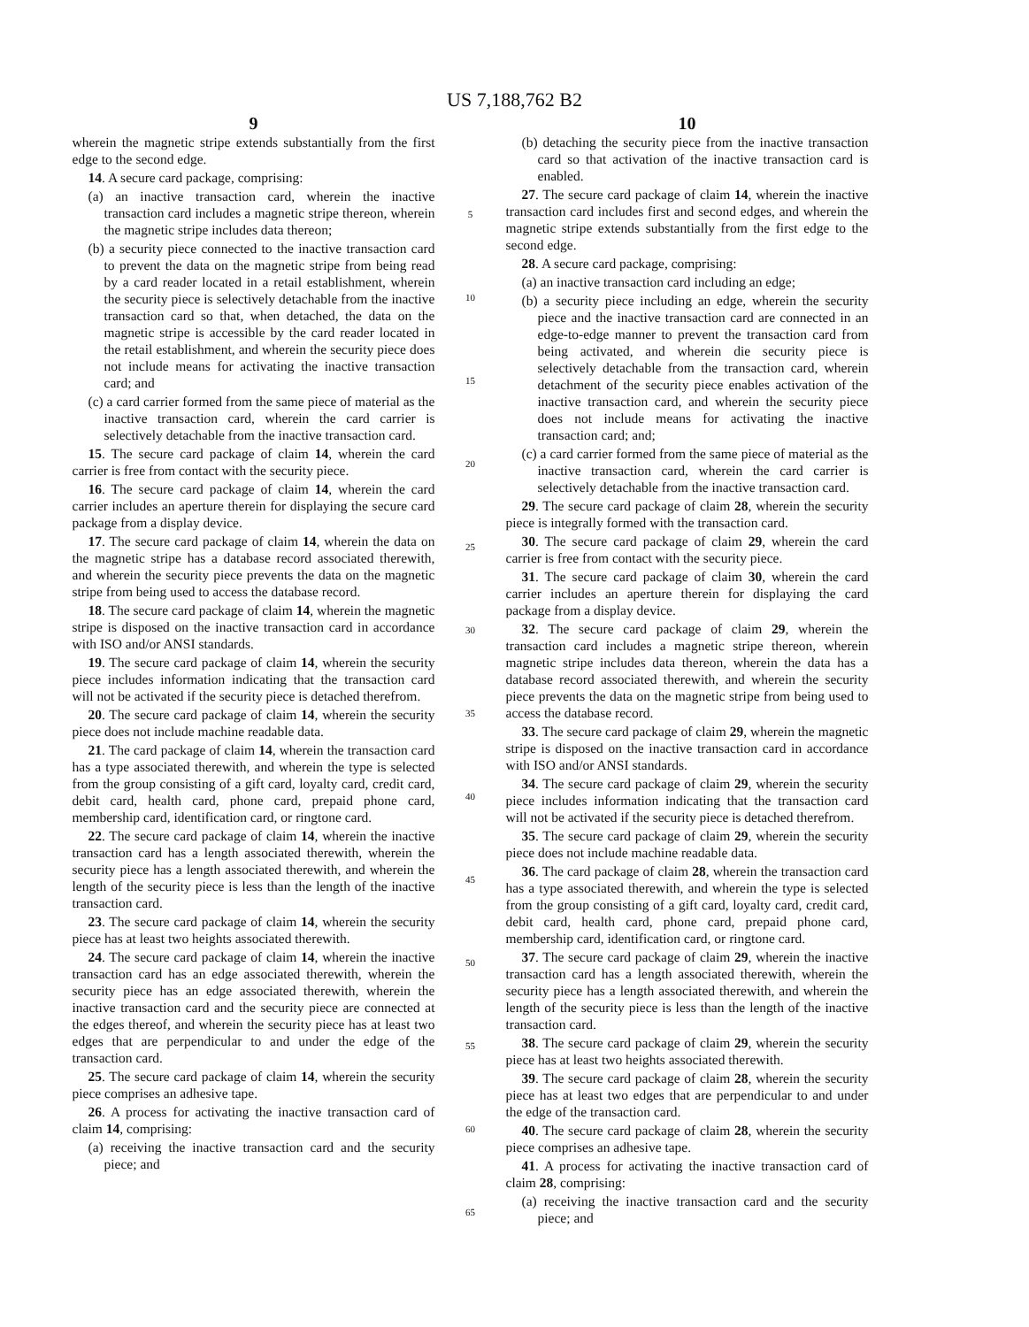US 7,188,762 B2
9
wherein the magnetic stripe extends substantially from the first edge to the second edge.
14. A secure card package, comprising:
(a) an inactive transaction card, wherein the inactive transaction card includes a magnetic stripe thereon, wherein the magnetic stripe includes data thereon;
(b) a security piece connected to the inactive transaction card to prevent the data on the magnetic stripe from being read by a card reader located in a retail establishment, wherein the security piece is selectively detachable from the inactive transaction card so that, when detached, the data on the magnetic stripe is accessible by the card reader located in the retail establishment, and wherein the security piece does not include means for activating the inactive transaction card; and
(c) a card carrier formed from the same piece of material as the inactive transaction card, wherein the card carrier is selectively detachable from the inactive transaction card.
15. The secure card package of claim 14, wherein the card carrier is free from contact with the security piece.
16. The secure card package of claim 14, wherein the card carrier includes an aperture therein for displaying the secure card package from a display device.
17. The secure card package of claim 14, wherein the data on the magnetic stripe has a database record associated therewith, and wherein the security piece prevents the data on the magnetic stripe from being used to access the database record.
18. The secure card package of claim 14, wherein the magnetic stripe is disposed on the inactive transaction card in accordance with ISO and/or ANSI standards.
19. The secure card package of claim 14, wherein the security piece includes information indicating that the transaction card will not be activated if the security piece is detached therefrom.
20. The secure card package of claim 14, wherein the security piece does not include machine readable data.
21. The card package of claim 14, wherein the transaction card has a type associated therewith, and wherein the type is selected from the group consisting of a gift card, loyalty card, credit card, debit card, health card, phone card, prepaid phone card, membership card, identification card, or ringtone card.
22. The secure card package of claim 14, wherein the inactive transaction card has a length associated therewith, wherein the security piece has a length associated therewith, and wherein the length of the security piece is less than the length of the inactive transaction card.
23. The secure card package of claim 14, wherein the security piece has at least two heights associated therewith.
24. The secure card package of claim 14, wherein the inactive transaction card has an edge associated therewith, wherein the security piece has an edge associated therewith, wherein the inactive transaction card and the security piece are connected at the edges thereof, and wherein the security piece has at least two edges that are perpendicular to and under the edge of the transaction card.
25. The secure card package of claim 14, wherein the security piece comprises an adhesive tape.
26. A process for activating the inactive transaction card of claim 14, comprising:
(a) receiving the inactive transaction card and the security piece; and
5
10
15
20
25
30
35
40
45
50
55
60
65
10
(b) detaching the security piece from the inactive transaction card so that activation of the inactive transaction card is enabled.
27. The secure card package of claim 14, wherein the inactive transaction card includes first and second edges, and wherein the magnetic stripe extends substantially from the first edge to the second edge.
28. A secure card package, comprising:
(a) an inactive transaction card including an edge;
(b) a security piece including an edge, wherein the security piece and the inactive transaction card are connected in an edge-to-edge manner to prevent the transaction card from being activated, and wherein die security piece is selectively detachable from the transaction card, wherein detachment of the security piece enables activation of the inactive transaction card, and wherein the security piece does not include means for activating the inactive transaction card; and;
(c) a card carrier formed from the same piece of material as the inactive transaction card, wherein the card carrier is selectively detachable from the inactive transaction card.
29. The secure card package of claim 28, wherein the security piece is integrally formed with the transaction card.
30. The secure card package of claim 29, wherein the card carrier is free from contact with the security piece.
31. The secure card package of claim 30, wherein the card carrier includes an aperture therein for displaying the card package from a display device.
32. The secure card package of claim 29, wherein the transaction card includes a magnetic stripe thereon, wherein magnetic stripe includes data thereon, wherein the data has a database record associated therewith, and wherein the security piece prevents the data on the magnetic stripe from being used to access the database record.
33. The secure card package of claim 29, wherein the magnetic stripe is disposed on the inactive transaction card in accordance with ISO and/or ANSI standards.
34. The secure card package of claim 29, wherein the security piece includes information indicating that the transaction card will not be activated if the security piece is detached therefrom.
35. The secure card package of claim 29, wherein the security piece does not include machine readable data.
36. The card package of claim 28, wherein the transaction card has a type associated therewith, and wherein the type is selected from the group consisting of a gift card, loyalty card, credit card, debit card, health card, phone card, prepaid phone card, membership card, identification card, or ringtone card.
37. The secure card package of claim 29, wherein the inactive transaction card has a length associated therewith, wherein the security piece has a length associated therewith, and wherein the length of the security piece is less than the length of the inactive transaction card.
38. The secure card package of claim 29, wherein the security piece has at least two heights associated therewith.
39. The secure card package of claim 28, wherein the security piece has at least two edges that are perpendicular to and under the edge of the transaction card.
40. The secure card package of claim 28, wherein the security piece comprises an adhesive tape.
41. A process for activating the inactive transaction card of claim 28, comprising:
(a) receiving the inactive transaction card and the security piece; and